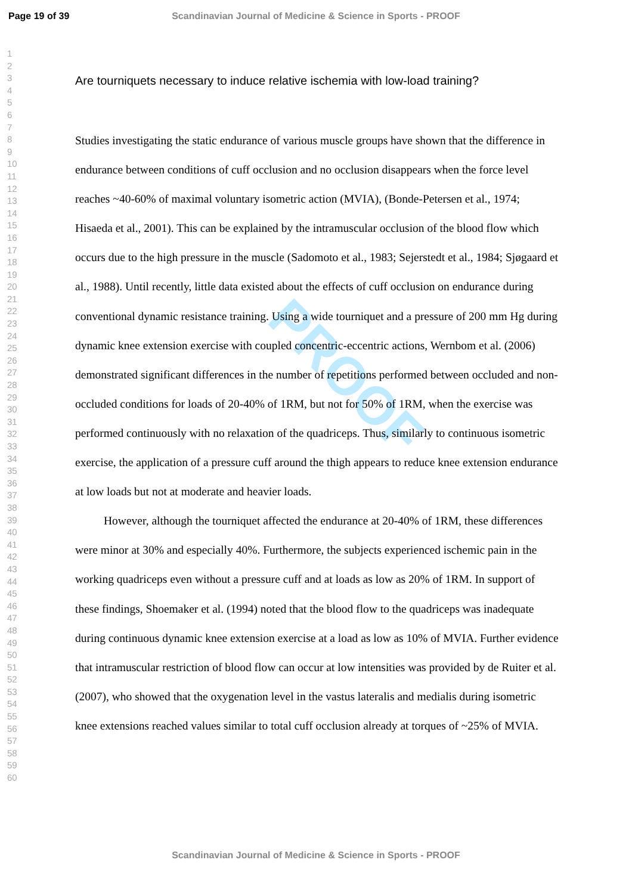Page 19 of 39
Scandinavian Journal of Medicine & Science in Sports - PROOF
1
2
3
4
5
6
7
8
9
10
11
12
13
14
15
16
17
18
19
20
21
22
23
24
25
26
27
28
29
30
31
32
33
34
35
36
37
38
39
40
41
42
43
44
45
46
47
48
49
50
51
52
53
54
55
56
57
58
59
60
PROOF
Are tourniquets necessary to induce relative ischemia with low-load training?
Studies investigating the static endurance of various muscle groups have shown that the difference in endurance between conditions of cuff occlusion and no occlusion disappears when the force level reaches ~40-60% of maximal voluntary isometric action (MVIA), (Bonde-Petersen et al., 1974; Hisaeda et al., 2001). This can be explained by the intramuscular occlusion of the blood flow which occurs due to the high pressure in the muscle (Sadomoto et al., 1983; Sejerstedt et al., 1984; Sjøgaard et al., 1988). Until recently, little data existed about the effects of cuff occlusion on endurance during conventional dynamic resistance training. Using a wide tourniquet and a pressure of 200 mm Hg during dynamic knee extension exercise with coupled concentric-eccentric actions, Wernbom et al. (2006) demonstrated significant differences in the number of repetitions performed between occluded and non-occluded conditions for loads of 20-40% of 1RM, but not for 50% of 1RM, when the exercise was performed continuously with no relaxation of the quadriceps. Thus, similarly to continuous isometric exercise, the application of a pressure cuff around the thigh appears to reduce knee extension endurance at low loads but not at moderate and heavier loads.
However, although the tourniquet affected the endurance at 20-40% of 1RM, these differences were minor at 30% and especially 40%. Furthermore, the subjects experienced ischemic pain in the working quadriceps even without a pressure cuff and at loads as low as 20% of 1RM. In support of these findings, Shoemaker et al. (1994) noted that the blood flow to the quadriceps was inadequate during continuous dynamic knee extension exercise at a load as low as 10% of MVIA. Further evidence that intramuscular restriction of blood flow can occur at low intensities was provided by de Ruiter et al. (2007), who showed that the oxygenation level in the vastus lateralis and medialis during isometric knee extensions reached values similar to total cuff occlusion already at torques of ~25% of MVIA.
Scandinavian Journal of Medicine & Science in Sports - PROOF